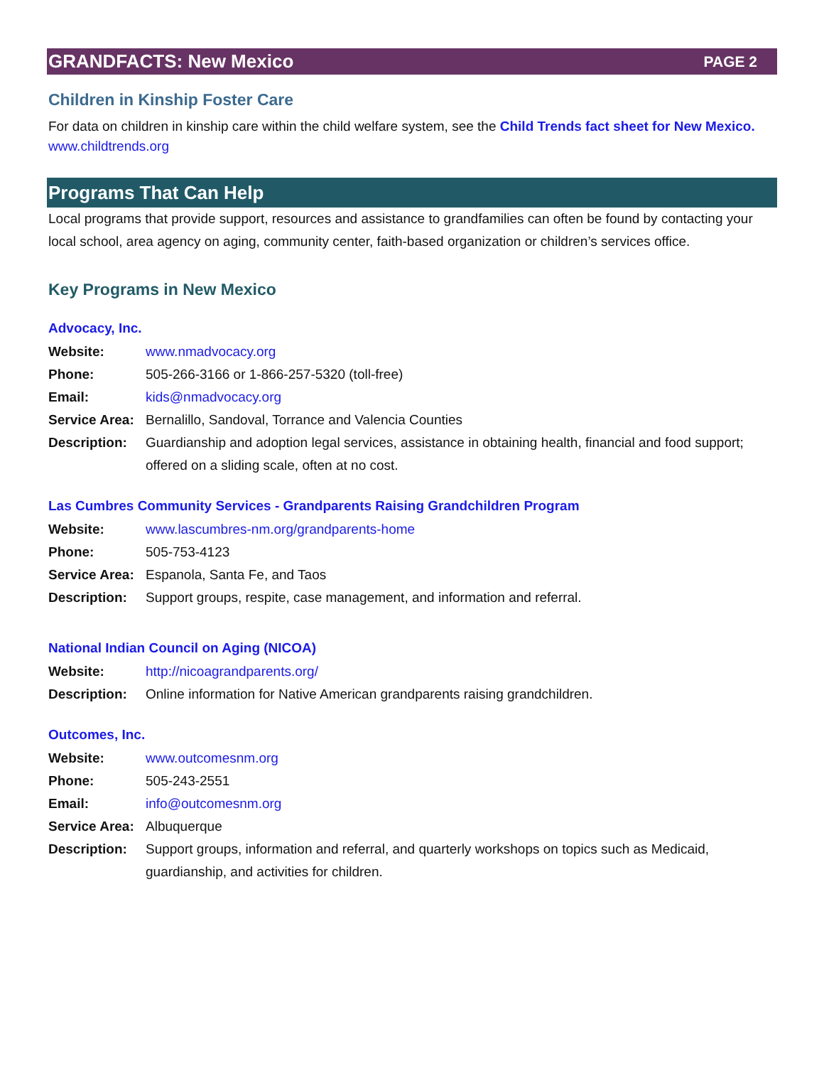GRANDFACTS: New Mexico PAGE 2
Children in Kinship Foster Care
For data on children in kinship care within the child welfare system, see the Child Trends fact sheet for New Mexico.
www.childtrends.org
Programs That Can Help
Local programs that provide support, resources and assistance to grandfamilies can often be found by contacting your local school, area agency on aging, community center, faith-based organization or children’s services office.
Key Programs in New Mexico
Advocacy, Inc.
Website: www.nmadvocacy.org
Phone: 505-266-3166 or 1-866-257-5320 (toll-free)
Email: kids@nmadvocacy.org
Service Area: Bernalillo, Sandoval, Torrance and Valencia Counties
Description: Guardianship and adoption legal services, assistance in obtaining health, financial and food support; offered on a sliding scale, often at no cost.
Las Cumbres Community Services - Grandparents Raising Grandchildren Program
Website: www.lascumbres-nm.org/grandparents-home
Phone: 505-753-4123
Service Area: Espanola, Santa Fe, and Taos
Description: Support groups, respite, case management, and information and referral.
National Indian Council on Aging (NICOA)
Website: http://nicoagrandparents.org/
Description: Online information for Native American grandparents raising grandchildren.
Outcomes, Inc.
Website: www.outcomesnm.org
Phone: 505-243-2551
Email: info@outcomesnm.org
Service Area: Albuquerque
Description: Support groups, information and referral, and quarterly workshops on topics such as Medicaid, guardianship, and activities for children.